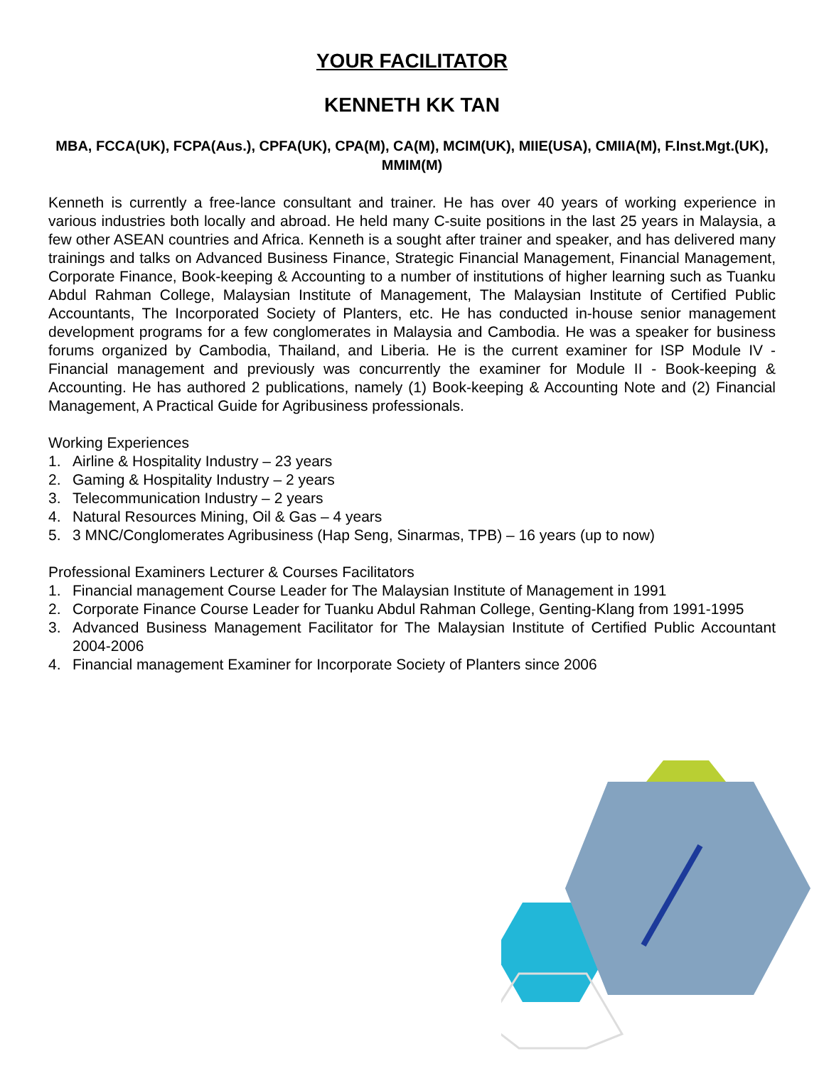YOUR FACILITATOR
KENNETH KK TAN
MBA, FCCA(UK), FCPA(Aus.), CPFA(UK), CPA(M), CA(M), MCIM(UK), MIIE(USA), CMIIA(M), F.Inst.Mgt.(UK), MMIM(M)
Kenneth is currently a free-lance consultant and trainer. He has over 40 years of working experience in various industries both locally and abroad. He held many C-suite positions in the last 25 years in Malaysia, a few other ASEAN countries and Africa. Kenneth is a sought after trainer and speaker, and has delivered many trainings and talks on Advanced Business Finance, Strategic Financial Management, Financial Management, Corporate Finance, Book-keeping & Accounting to a number of institutions of higher learning such as Tuanku Abdul Rahman College, Malaysian Institute of Management, The Malaysian Institute of Certified Public Accountants, The Incorporated Society of Planters, etc. He has conducted in-house senior management development programs for a few conglomerates in Malaysia and Cambodia. He was a speaker for business forums organized by Cambodia, Thailand, and Liberia. He is the current examiner for ISP Module IV - Financial management and previously was concurrently the examiner for Module II - Book-keeping & Accounting. He has authored 2 publications, namely (1) Book-keeping & Accounting Note and (2) Financial Management, A Practical Guide for Agribusiness professionals.
Working Experiences
1. Airline & Hospitality Industry – 23 years
2. Gaming & Hospitality Industry – 2 years
3. Telecommunication Industry – 2 years
4. Natural Resources Mining, Oil & Gas – 4 years
5. 3 MNC/Conglomerates Agribusiness (Hap Seng, Sinarmas, TPB) – 16 years (up to now)
Professional Examiners Lecturer & Courses Facilitators
1. Financial management Course Leader for The Malaysian Institute of Management in 1991
2. Corporate Finance Course Leader for Tuanku Abdul Rahman College, Genting-Klang from 1991-1995
3. Advanced Business Management Facilitator for The Malaysian Institute of Certified Public Accountant 2004-2006
4. Financial management Examiner for Incorporate Society of Planters since 2006